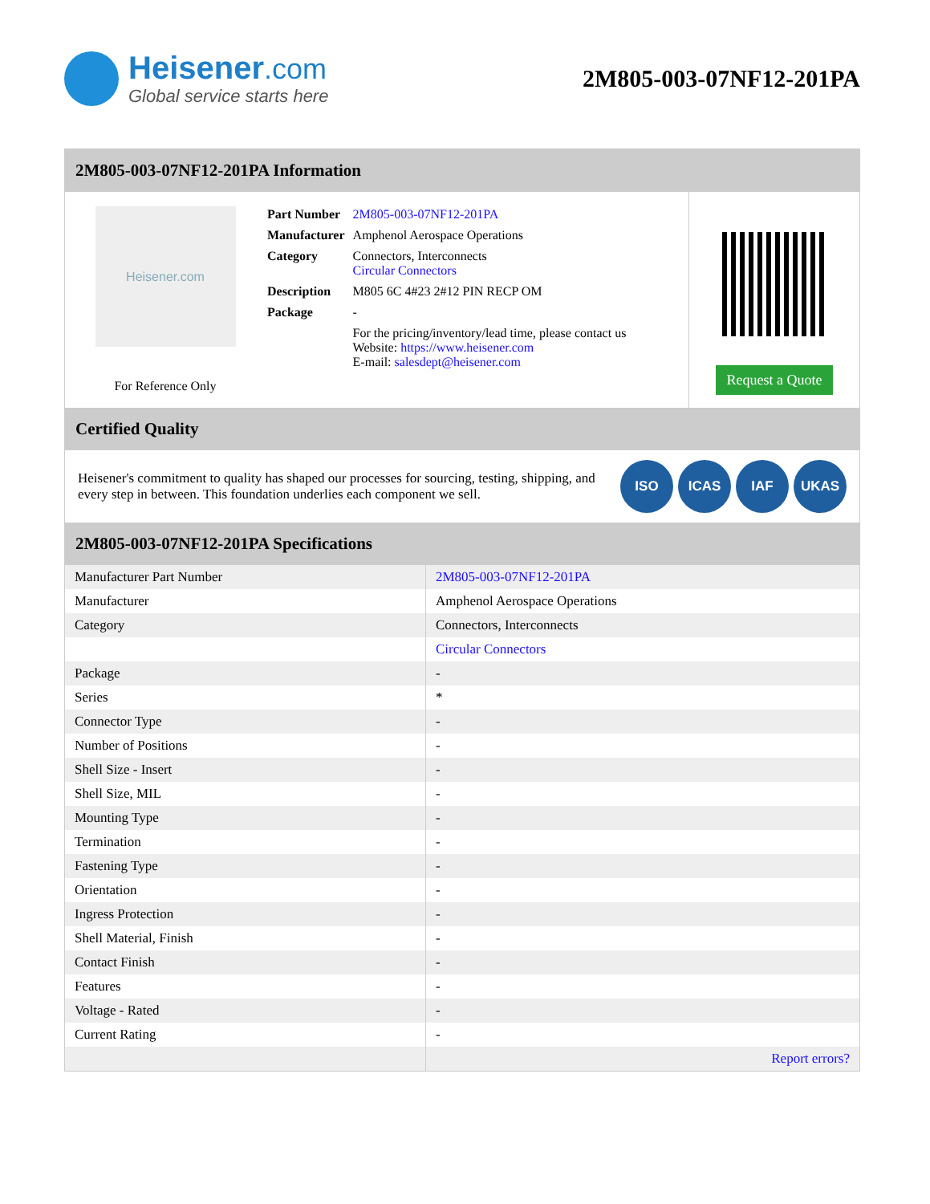Heisener.com
Global service starts here
2M805-003-07NF12-201PA
2M805-003-07NF12-201PA Information
Heisener.com
For Reference Only
| Part Number | 2M805-003-07NF12-201PA |
| Manufacturer | Amphenol Aerospace Operations |
| Category | Connectors, Interconnects Circular Connectors |
| Description | M805 6C 4#23 2#12 PIN RECP OM |
| Package | - |
| | For the pricing/inventory/lead time, please contact us Website: https://www.heisener.com E-mail: salesdept@heisener.com |
Request a Quote
Certified Quality
Heisener's commitment to quality has shaped our processes for sourcing, testing, shipping, and every step in between. This foundation underlies each component we sell.
ISO ICAS IAF UKAS
2M805-003-07NF12-201PA Specifications
| Manufacturer Part Number | 2M805-003-07NF12-201PA |
| Manufacturer | Amphenol Aerospace Operations |
| Category | Connectors, Interconnects |
| | Circular Connectors |
| Package | - |
| Series | * |
| Connector Type | - |
| Number of Positions | - |
| Shell Size - Insert | - |
| Shell Size, MIL | - |
| Mounting Type | - |
| Termination | - |
| Fastening Type | - |
| Orientation | - |
| Ingress Protection | - |
| Shell Material, Finish | - |
| Contact Finish | - |
| Features | - |
| Voltage - Rated | - |
| Current Rating | - |
| | Report errors? |